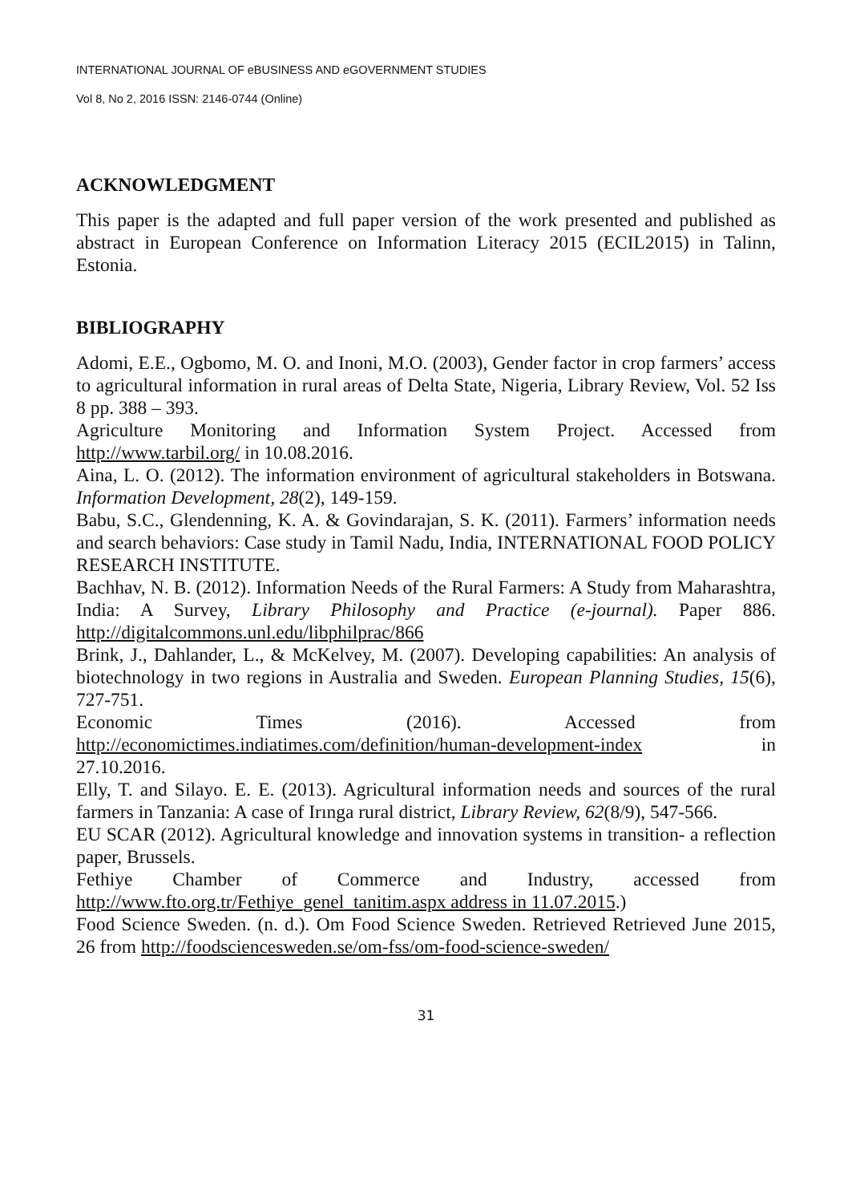INTERNATIONAL JOURNAL OF eBUSINESS AND eGOVERNMENT STUDIES
Vol 8, No 2, 2016 ISSN: 2146-0744 (Online)
ACKNOWLEDGMENT
This paper is the adapted and full paper version of the work presented and published as abstract in European Conference on Information Literacy 2015 (ECIL2015) in Talinn, Estonia.
BIBLIOGRAPHY
Adomi, E.E., Ogbomo, M. O. and Inoni, M.O. (2003), Gender factor in crop farmers’ access to agricultural information in rural areas of Delta State, Nigeria, Library Review, Vol. 52 Iss 8 pp. 388 – 393.
Agriculture Monitoring and Information System Project. Accessed from http://www.tarbil.org/ in 10.08.2016.
Aina, L. O. (2012). The information environment of agricultural stakeholders in Botswana. Information Development, 28(2), 149-159.
Babu, S.C., Glendenning, K. A. & Govindarajan, S. K. (2011). Farmers’ information needs and search behaviors: Case study in Tamil Nadu, India, INTERNATIONAL FOOD POLICY RESEARCH INSTITUTE.
Bachhav, N. B. (2012). Information Needs of the Rural Farmers: A Study from Maharashtra, India: A Survey, Library Philosophy and Practice (e-journal). Paper 886. http://digitalcommons.unl.edu/libphilprac/866
Brink, J., Dahlander, L., & McKelvey, M. (2007). Developing capabilities: An analysis of biotechnology in two regions in Australia and Sweden. European Planning Studies, 15(6), 727-751.
Economic Times (2016). Accessed from http://economictimes.indiatimes.com/definition/human-development-index in
27.10.2016.
Elly, T. and Silayo. E. E. (2013). Agricultural information needs and sources of the rural farmers in Tanzania: A case of Irınga rural district, Library Review, 62(8/9), 547-566.
EU SCAR (2012). Agricultural knowledge and innovation systems in transition- a reflection paper, Brussels.
Fethiye Chamber of Commerce and Industry, accessed from http://www.fto.org.tr/Fethiye_genel_tanitim.aspx address in 11.07.2015.)
Food Science Sweden. (n. d.). Om Food Science Sweden. Retrieved Retrieved June 2015, 26 from http://foodsciencesweden.se/om-fss/om-food-science-sweden/
31